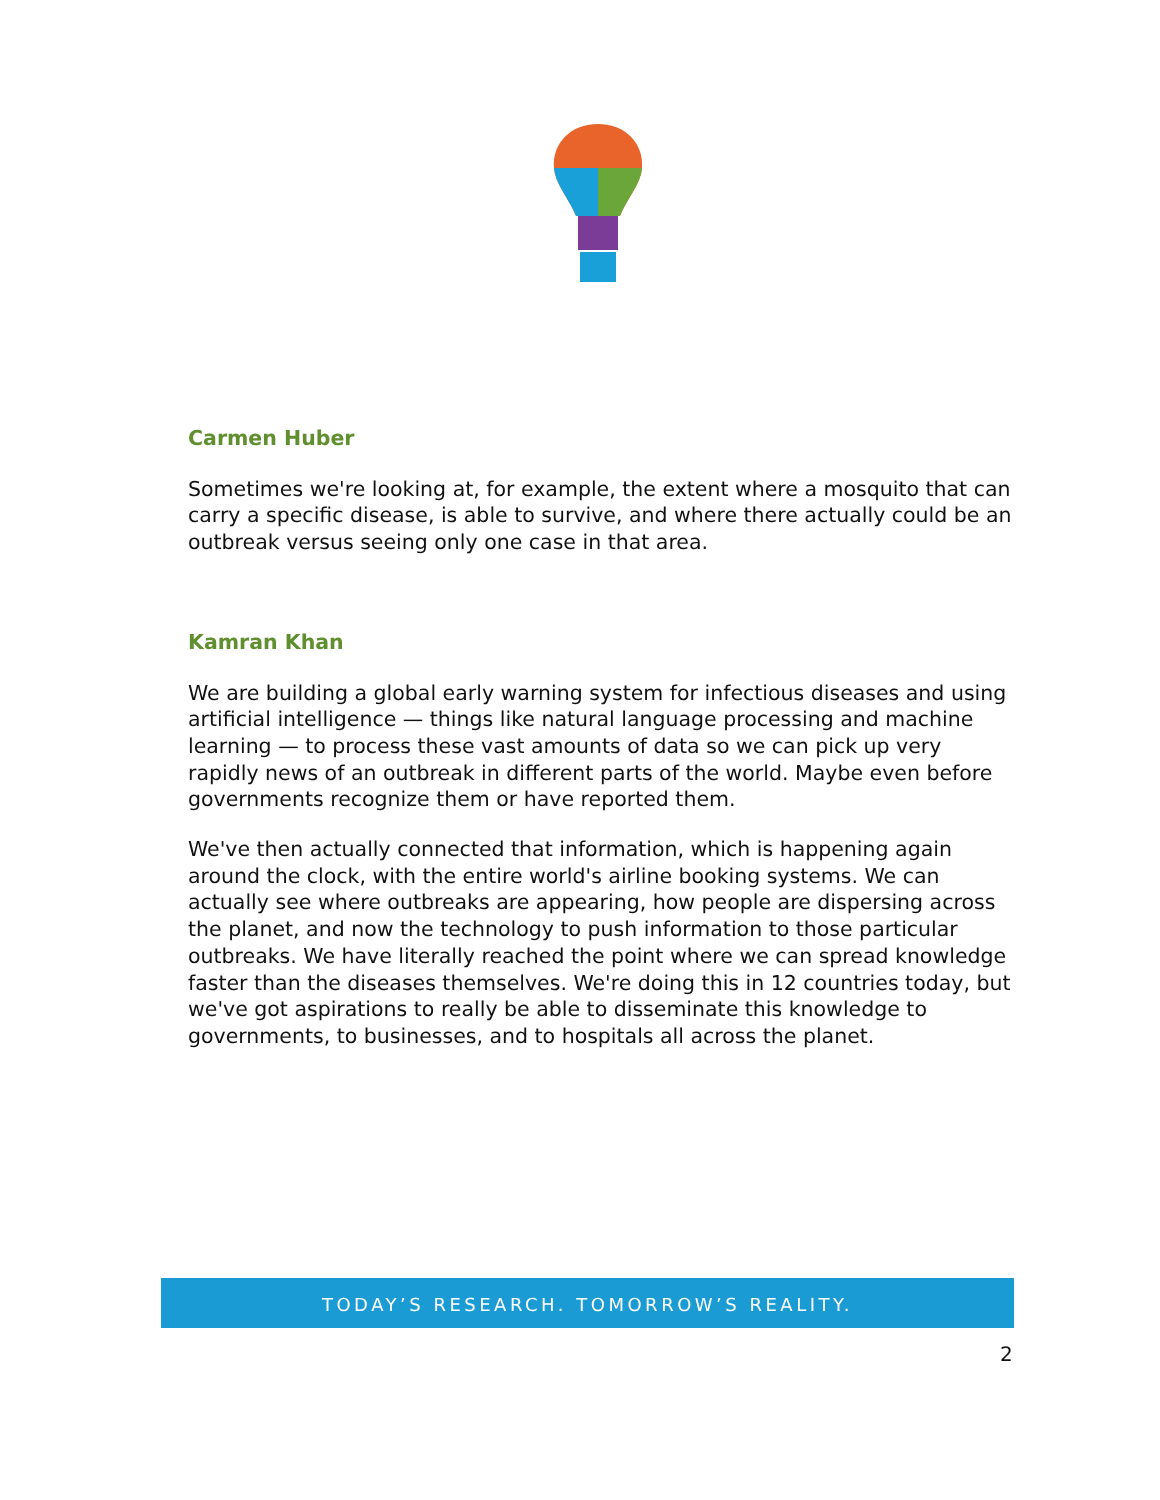Carmen Huber
Sometimes we're looking at, for example, the extent where a mosquito that can carry a specific disease, is able to survive, and where there actually could be an outbreak versus seeing only one case in that area.
Kamran Khan
We are building a global early warning system for infectious diseases and using artificial intelligence — things like natural language processing and machine learning — to process these vast amounts of data so we can pick up very rapidly news of an outbreak in different parts of the world. Maybe even before governments recognize them or have reported them.
We've then actually connected that information, which is happening again around the clock, with the entire world's airline booking systems. We can actually see where outbreaks are appearing, how people are dispersing across the planet, and now the technology to push information to those particular outbreaks. We have literally reached the point where we can spread knowledge faster than the diseases themselves. We're doing this in 12 countries today, but we've got aspirations to really be able to disseminate this knowledge to governments, to businesses, and to hospitals all across the planet.
TODAY’S RESEARCH. TOMORROW’S REALITY.
2